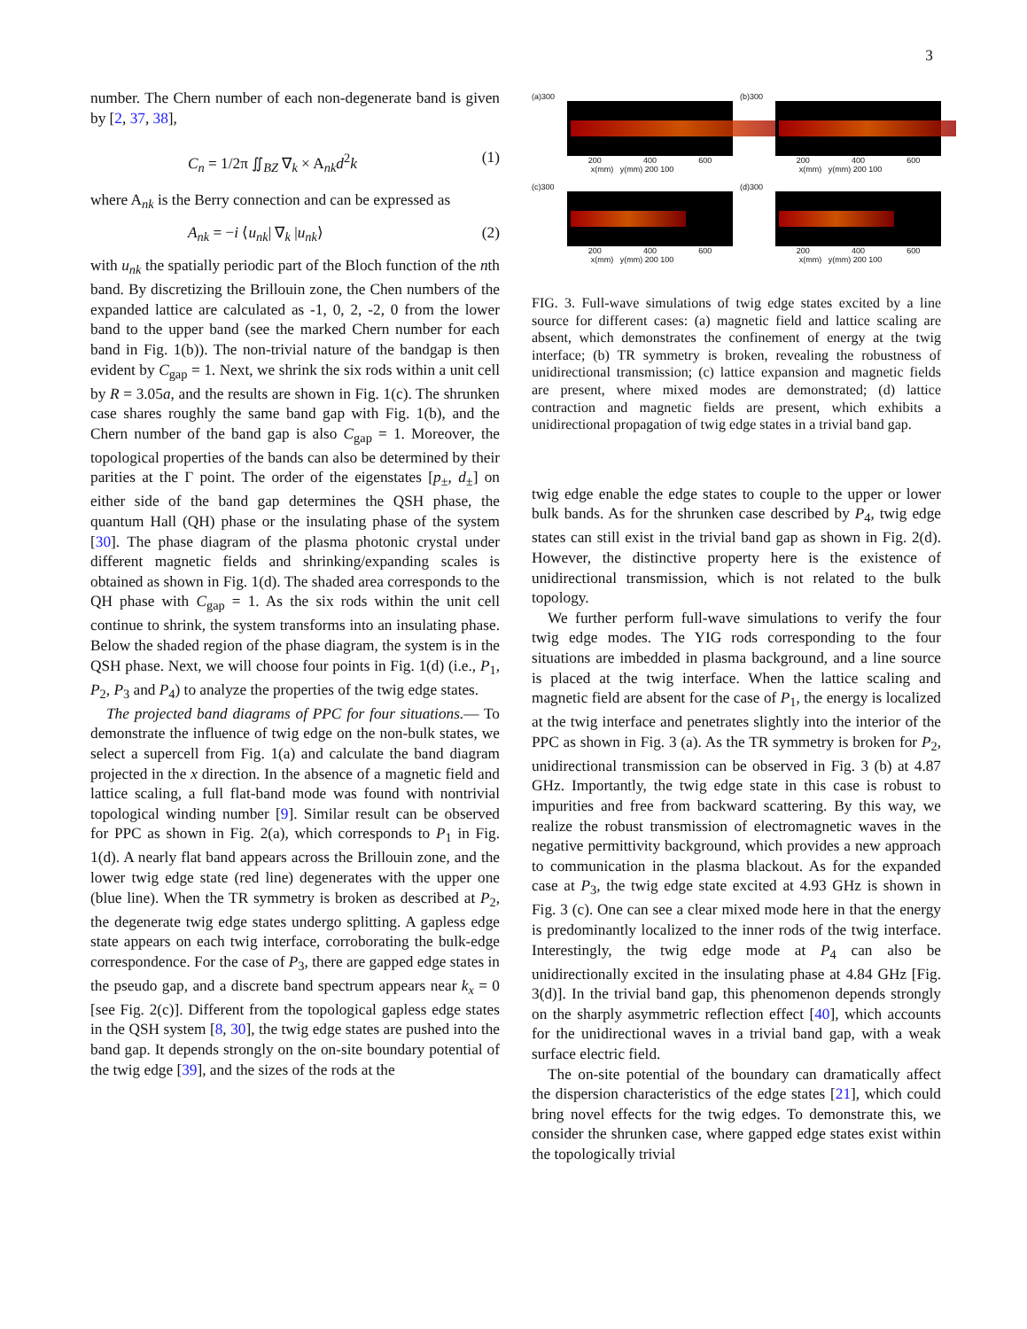3
number. The Chern number of each non-degenerate band is given by [2, 37, 38],
C<sub>n</sub> = 1/2π ∬<sub>BZ</sub> ∇<sub>k</sub> × A<sub>nk</sub>d<sup>2</sup>k (1)
where A<sub>nk</sub> is the Berry connection and can be expressed as
A<sub>nk</sub> = −i ⟨u<sub>nk</sub>| ∇<sub>k</sub> |u<sub>nk</sub>⟩ (2)
with u<sub>nk</sub> the spatially periodic part of the Bloch function of the nth band. By discretizing the Brillouin zone, the Chen numbers of the expanded lattice are calculated as -1, 0, 2, -2, 0 from the lower band to the upper band (see the marked Chern number for each band in Fig. 1(b)). The non-trivial nature of the bandgap is then evident by C<sub>gap</sub> = 1. Next, we shrink the six rods within a unit cell by R = 3.05a, and the results are shown in Fig. 1(c). The shrunken case shares roughly the same band gap with Fig. 1(b), and the Chern number of the band gap is also C<sub>gap</sub> = 1. Moreover, the topological properties of the bands can also be determined by their parities at the Γ point. The order of the eigenstates [p<sub>±</sub>, d<sub>±</sub>] on either side of the band gap determines the QSH phase, the quantum Hall (QH) phase or the insulating phase of the system [30]. The phase diagram of the plasma photonic crystal under different magnetic fields and shrinking/expanding scales is obtained as shown in Fig. 1(d). The shaded area corresponds to the QH phase with C<sub>gap</sub> = 1. As the six rods within the unit cell continue to shrink, the system transforms into an insulating phase. Below the shaded region of the phase diagram, the system is in the QSH phase. Next, we will choose four points in Fig. 1(d) (i.e., P<sub>1</sub>, P<sub>2</sub>, P<sub>3</sub> and P<sub>4</sub>) to analyze the properties of the twig edge states.
The projected band diagrams of PPC for four situations.— To demonstrate the influence of twig edge on the non-bulk states, we select a supercell from Fig. 1(a) and calculate the band diagram projected in the x direction. In the absence of a magnetic field and lattice scaling, a full flat-band mode was found with nontrivial topological winding number [9]. Similar result can be observed for PPC as shown in Fig. 2(a), which corresponds to P<sub>1</sub> in Fig. 1(d). A nearly flat band appears across the Brillouin zone, and the lower twig edge state (red line) degenerates with the upper one (blue line). When the TR symmetry is broken as described at P<sub>2</sub>, the degenerate twig edge states undergo splitting. A gapless edge state appears on each twig interface, corroborating the bulk-edge correspondence. For the case of P<sub>3</sub>, there are gapped edge states in the pseudo gap, and a discrete band spectrum appears near k<sub>x</sub> = 0 [see Fig. 2(c)]. Different from the topological gapless edge states in the QSH system [8, 30], the twig edge states are pushed into the band gap. It depends strongly on the on-site boundary potential of the twig edge [39], and the sizes of the rods at the
(a)300
200 400 600
x(mm) y(mm) 200 100
(b)300
200 400 600
x(mm) y(mm) 200 100
(c)300
200 400 600
x(mm) y(mm) 200 100
(d)300
200 400 600
x(mm) y(mm) 200 100
FIG. 3. Full-wave simulations of twig edge states excited by a line source for different cases: (a) magnetic field and lattice scaling are absent, which demonstrates the confinement of energy at the twig interface; (b) TR symmetry is broken, revealing the robustness of unidirectional transmission; (c) lattice expansion and magnetic fields are present, where mixed modes are demonstrated; (d) lattice contraction and magnetic fields are present, which exhibits a unidirectional propagation of twig edge states in a trivial band gap.
twig edge enable the edge states to couple to the upper or lower bulk bands. As for the shrunken case described by P<sub>4</sub>, twig edge states can still exist in the trivial band gap as shown in Fig. 2(d). However, the distinctive property here is the existence of unidirectional transmission, which is not related to the bulk topology.
We further perform full-wave simulations to verify the four twig edge modes. The YIG rods corresponding to the four situations are imbedded in plasma background, and a line source is placed at the twig interface. When the lattice scaling and magnetic field are absent for the case of P<sub>1</sub>, the energy is localized at the twig interface and penetrates slightly into the interior of the PPC as shown in Fig. 3 (a). As the TR symmetry is broken for P<sub>2</sub>, unidirectional transmission can be observed in Fig. 3 (b) at 4.87 GHz. Importantly, the twig edge state in this case is robust to impurities and free from backward scattering. By this way, we realize the robust transmission of electromagnetic waves in the negative permittivity background, which provides a new approach to communication in the plasma blackout. As for the expanded case at P<sub>3</sub>, the twig edge state excited at 4.93 GHz is shown in Fig. 3 (c). One can see a clear mixed mode here in that the energy is predominantly localized to the inner rods of the twig interface. Interestingly, the twig edge mode at P<sub>4</sub> can also be unidirectionally excited in the insulating phase at 4.84 GHz [Fig. 3(d)]. In the trivial band gap, this phenomenon depends strongly on the sharply asymmetric reflection effect [40], which accounts for the unidirectional waves in a trivial band gap, with a weak surface electric field.
The on-site potential of the boundary can dramatically affect the dispersion characteristics of the edge states [21], which could bring novel effects for the twig edges. To demonstrate this, we consider the shrunken case, where gapped edge states exist within the topologically trivial